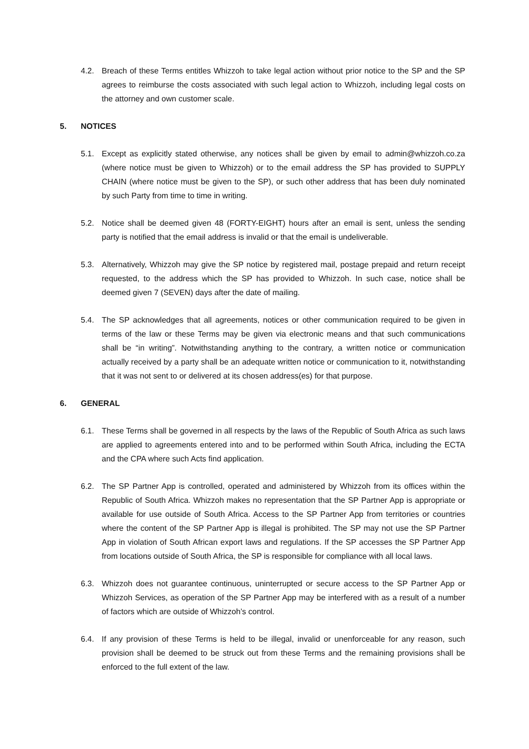4.2. Breach of these Terms entitles Whizzoh to take legal action without prior notice to the SP and the SP agrees to reimburse the costs associated with such legal action to Whizzoh, including legal costs on the attorney and own customer scale.
5. NOTICES
5.1. Except as explicitly stated otherwise, any notices shall be given by email to admin@whizzoh.co.za (where notice must be given to Whizzoh) or to the email address the SP has provided to SUPPLY CHAIN (where notice must be given to the SP), or such other address that has been duly nominated by such Party from time to time in writing.
5.2. Notice shall be deemed given 48 (FORTY-EIGHT) hours after an email is sent, unless the sending party is notified that the email address is invalid or that the email is undeliverable.
5.3. Alternatively, Whizzoh may give the SP notice by registered mail, postage prepaid and return receipt requested, to the address which the SP has provided to Whizzoh. In such case, notice shall be deemed given 7 (SEVEN) days after the date of mailing.
5.4. The SP acknowledges that all agreements, notices or other communication required to be given in terms of the law or these Terms may be given via electronic means and that such communications shall be “in writing”. Notwithstanding anything to the contrary, a written notice or communication actually received by a party shall be an adequate written notice or communication to it, notwithstanding that it was not sent to or delivered at its chosen address(es) for that purpose.
6. GENERAL
6.1. These Terms shall be governed in all respects by the laws of the Republic of South Africa as such laws are applied to agreements entered into and to be performed within South Africa, including the ECTA and the CPA where such Acts find application.
6.2. The SP Partner App is controlled, operated and administered by Whizzoh from its offices within the Republic of South Africa. Whizzoh makes no representation that the SP Partner App is appropriate or available for use outside of South Africa. Access to the SP Partner App from territories or countries where the content of the SP Partner App is illegal is prohibited. The SP may not use the SP Partner App in violation of South African export laws and regulations. If the SP accesses the SP Partner App from locations outside of South Africa, the SP is responsible for compliance with all local laws.
6.3. Whizzoh does not guarantee continuous, uninterrupted or secure access to the SP Partner App or Whizzoh Services, as operation of the SP Partner App may be interfered with as a result of a number of factors which are outside of Whizzoh’s control.
6.4. If any provision of these Terms is held to be illegal, invalid or unenforceable for any reason, such provision shall be deemed to be struck out from these Terms and the remaining provisions shall be enforced to the full extent of the law.